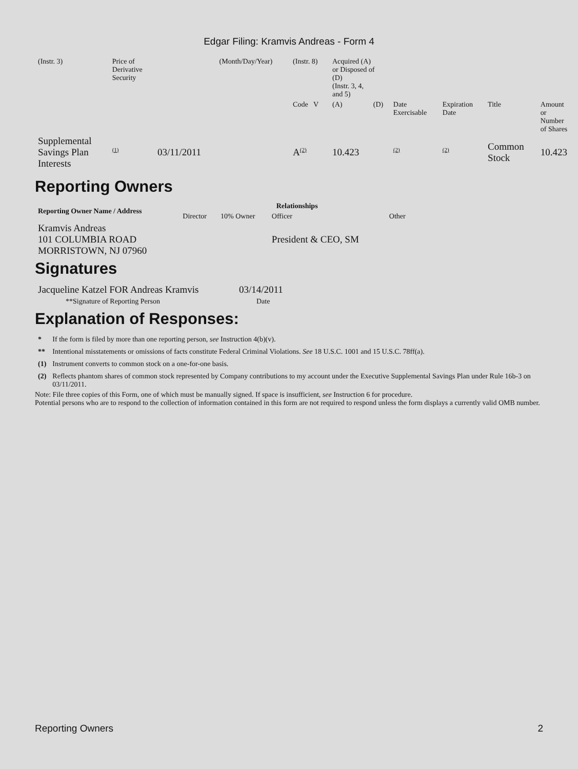Edgar Filing: Kramvis Andreas - Form 4
| (Instr. 3) | Price of Derivative Security | | (Month/Day/Year) | (Instr. 8) | Acquired (A) or Disposed of (D) (Instr. 3, 4, and 5) | | | | | |
| | | | | Code V | (A) | (D) | Date Exercisable | Expiration Date | Title | Amount or Number of Shares |
| Supplemental Savings Plan Interests | (1) | 03/11/2011 | | A (2) | 10.423 | | (2) | (2) | Common Stock | 10.423 |
Reporting Owners
| Reporting Owner Name / Address | Relationships | | | |
| --- | --- | --- | --- | --- |
| | Director | 10% Owner | Officer | Other |
| Kramvis Andreas 101 COLUMBIA ROAD MORRISTOWN, NJ 07960 | | | President & CEO, SM | |
Signatures
| Jacqueline Katzel FOR Andreas Kramvis | 03/14/2011 |
| **Signature of Reporting Person | Date |
Explanation of Responses:
| * | If the form is filed by more than one reporting person, see Instruction 4(b)(v). |
| ** | Intentional misstatements or omissions of facts constitute Federal Criminal Violations. See 18 U.S.C. 1001 and 15 U.S.C. 78ff(a). |
| (1) | Instrument converts to common stock on a one-for-one basis. |
| (2) | Reflects phantom shares of common stock represented by Company contributions to my account under the Executive Supplemental Savings Plan under Rule 16b-3 on 03/11/2011. |
Note: File three copies of this Form, one of which must be manually signed. If space is insufficient, see Instruction 6 for procedure.
Potential persons who are to respond to the collection of information contained in this form are not required to respond unless the form displays a currently valid OMB number.
Reporting Owners 2